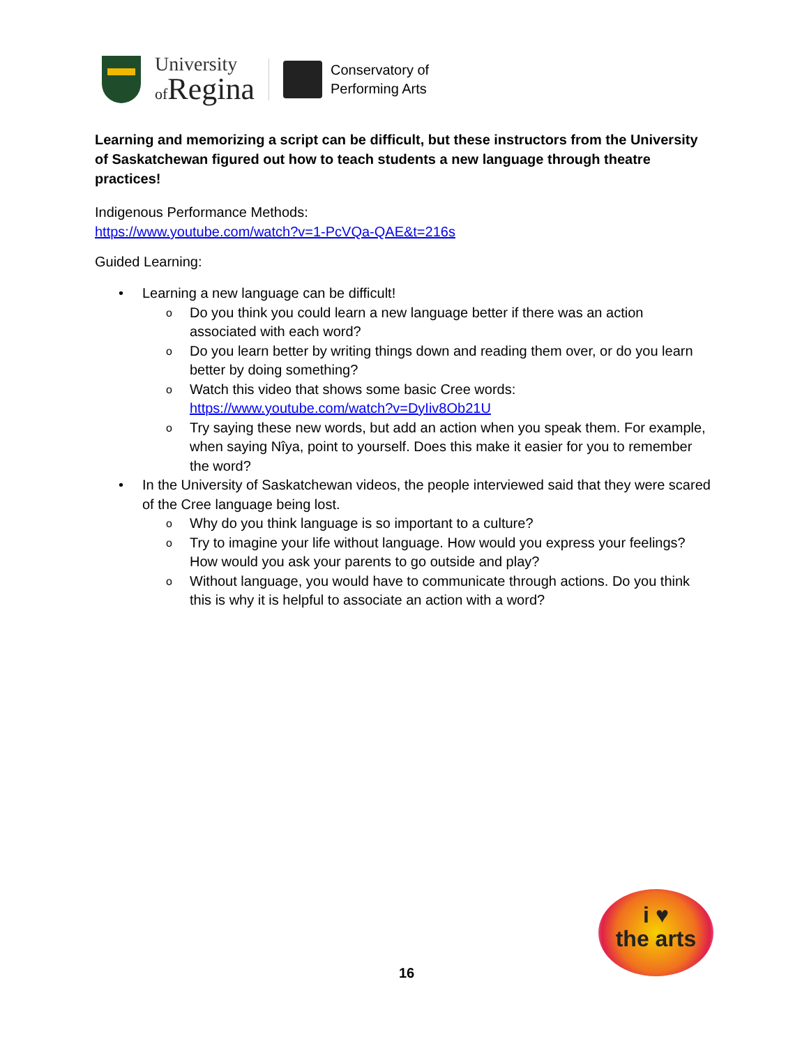University
of Regina
Conservatory of
Performing Arts
Learning and memorizing a script can be difficult, but these instructors from the University of Saskatchewan figured out how to teach students a new language through theatre practices!
Indigenous Performance Methods:
https://www.youtube.com/watch?v=1-PcVQa-QAE&t=216s
Guided Learning:
Learning a new language can be difficult!
Do you think you could learn a new language better if there was an action associated with each word?
Do you learn better by writing things down and reading them over, or do you learn better by doing something?
Watch this video that shows some basic Cree words: https://www.youtube.com/watch?v=DyIiv8Ob21U
Try saying these new words, but add an action when you speak them. For example, when saying Nîya, point to yourself. Does this make it easier for you to remember the word?
In the University of Saskatchewan videos, the people interviewed said that they were scared of the Cree language being lost.
Why do you think language is so important to a culture?
Try to imagine your life without language. How would you express your feelings? How would you ask your parents to go outside and play?
Without language, you would have to communicate through actions. Do you think this is why it is helpful to associate an action with a word?
16
i ♥
the arts